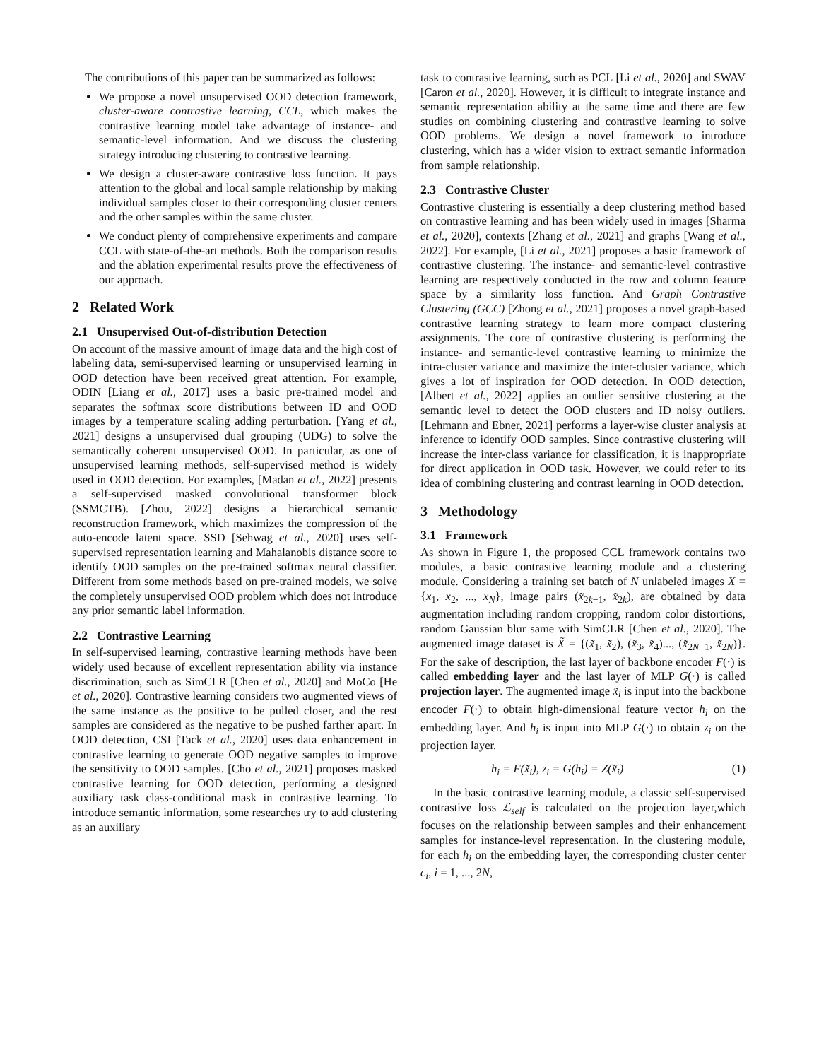The contributions of this paper can be summarized as follows:
We propose a novel unsupervised OOD detection framework, cluster-aware contrastive learning, CCL, which makes the contrastive learning model take advantage of instance- and semantic-level information. And we discuss the clustering strategy introducing clustering to contrastive learning.
We design a cluster-aware contrastive loss function. It pays attention to the global and local sample relationship by making individual samples closer to their corresponding cluster centers and the other samples within the same cluster.
We conduct plenty of comprehensive experiments and compare CCL with state-of-the-art methods. Both the comparison results and the ablation experimental results prove the effectiveness of our approach.
2 Related Work
2.1 Unsupervised Out-of-distribution Detection
On account of the massive amount of image data and the high cost of labeling data, semi-supervised learning or unsupervised learning in OOD detection have been received great attention. For example, ODIN [Liang et al., 2017] uses a basic pre-trained model and separates the softmax score distributions between ID and OOD images by a temperature scaling adding perturbation. [Yang et al., 2021] designs a unsupervised dual grouping (UDG) to solve the semantically coherent unsupervised OOD. In particular, as one of unsupervised learning methods, self-supervised method is widely used in OOD detection. For examples, [Madan et al., 2022] presents a self-supervised masked convolutional transformer block (SSMCTB). [Zhou, 2022] designs a hierarchical semantic reconstruction framework, which maximizes the compression of the auto-encode latent space. SSD [Sehwag et al., 2020] uses self-supervised representation learning and Mahalanobis distance score to identify OOD samples on the pre-trained softmax neural classifier. Different from some methods based on pre-trained models, we solve the completely unsupervised OOD problem which does not introduce any prior semantic label information.
2.2 Contrastive Learning
In self-supervised learning, contrastive learning methods have been widely used because of excellent representation ability via instance discrimination, such as SimCLR [Chen et al., 2020] and MoCo [He et al., 2020]. Contrastive learning considers two augmented views of the same instance as the positive to be pulled closer, and the rest samples are considered as the negative to be pushed farther apart. In OOD detection, CSI [Tack et al., 2020] uses data enhancement in contrastive learning to generate OOD negative samples to improve the sensitivity to OOD samples. [Cho et al., 2021] proposes masked contrastive learning for OOD detection, performing a designed auxiliary task class-conditional mask in contrastive learning. To introduce semantic information, some researches try to add clustering as an auxiliary
task to contrastive learning, such as PCL [Li et al., 2020] and SWAV [Caron et al., 2020]. However, it is difficult to integrate instance and semantic representation ability at the same time and there are few studies on combining clustering and contrastive learning to solve OOD problems. We design a novel framework to introduce clustering, which has a wider vision to extract semantic information from sample relationship.
2.3 Contrastive Cluster
Contrastive clustering is essentially a deep clustering method based on contrastive learning and has been widely used in images [Sharma et al., 2020], contexts [Zhang et al., 2021] and graphs [Wang et al., 2022]. For example, [Li et al., 2021] proposes a basic framework of contrastive clustering. The instance- and semantic-level contrastive learning are respectively conducted in the row and column feature space by a similarity loss function. And Graph Contrastive Clustering (GCC) [Zhong et al., 2021] proposes a novel graph-based contrastive learning strategy to learn more compact clustering assignments. The core of contrastive clustering is performing the instance- and semantic-level contrastive learning to minimize the intra-cluster variance and maximize the inter-cluster variance, which gives a lot of inspiration for OOD detection. In OOD detection, [Albert et al., 2022] applies an outlier sensitive clustering at the semantic level to detect the OOD clusters and ID noisy outliers. [Lehmann and Ebner, 2021] performs a layer-wise cluster analysis at inference to identify OOD samples. Since contrastive clustering will increase the inter-class variance for classification, it is inappropriate for direct application in OOD task. However, we could refer to its idea of combining clustering and contrast learning in OOD detection.
3 Methodology
3.1 Framework
As shown in Figure 1, the proposed CCL framework contains two modules, a basic contrastive learning module and a clustering module. Considering a training set batch of N unlabeled images X = {x<sub>1</sub>, x<sub>2</sub>, ..., x<sub>N</sub>}, image pairs (x̃<sub>2k−1</sub>, x̃<sub>2k</sub>), are obtained by data augmentation including random cropping, random color distortions, random Gaussian blur same with SimCLR [Chen et al., 2020]. The augmented image dataset is X̃ = {(x̃<sub>1</sub>, x̃<sub>2</sub>), (x̃<sub>3</sub>, x̃<sub>4</sub>)..., (x̃<sub>2N−1</sub>, x̃<sub>2N</sub>)}. For the sake of description, the last layer of backbone encoder F(·) is called embedding layer and the last layer of MLP G(·) is called projection layer. The augmented image x̃<sub>i</sub> is input into the backbone encoder F(·) to obtain high-dimensional feature vector h<sub>i</sub> on the embedding layer. And h<sub>i</sub> is input into MLP G(·) to obtain z<sub>i</sub> on the projection layer.
h<sub>i</sub> = F(x̃<sub>i</sub>), z<sub>i</sub> = G(h<sub>i</sub>) = Z(x̃<sub>i</sub>) (1)
In the basic contrastive learning module, a classic self-supervised contrastive loss ℒ<sub>self</sub> is calculated on the projection layer,which focuses on the relationship between samples and their enhancement samples for instance-level representation. In the clustering module, for each h<sub>i</sub> on the embedding layer, the corresponding cluster center c<sub>i</sub>, i = 1, ..., 2N,